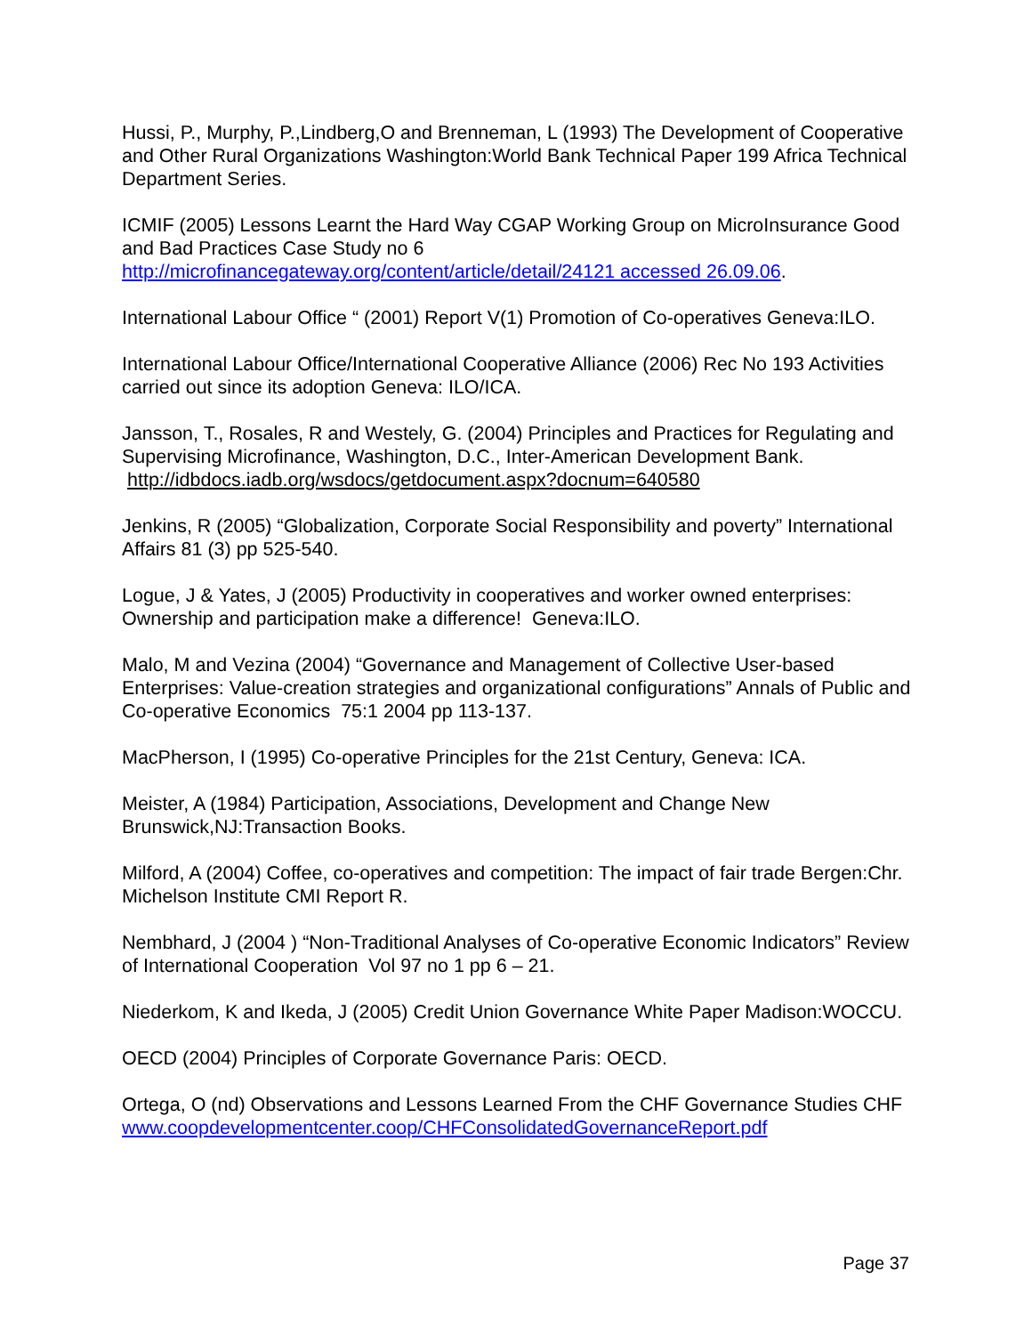Hussi, P., Murphy, P.,Lindberg,O and Brenneman, L (1993) The Development of Cooperative and Other Rural Organizations Washington:World Bank Technical Paper 199 Africa Technical Department Series.
ICMIF (2005) Lessons Learnt the Hard Way CGAP Working Group on MicroInsurance Good and Bad Practices Case Study no 6
http://microfinancegateway.org/content/article/detail/24121 accessed 26.09.06.
International Labour Office “ (2001) Report V(1) Promotion of Co-operatives Geneva:ILO.
International Labour Office/International Cooperative Alliance (2006) Rec No 193 Activities carried out since its adoption Geneva: ILO/ICA.
Jansson, T., Rosales, R and Westely, G. (2004) Principles and Practices for Regulating and Supervising Microfinance, Washington, D.C., Inter-American Development Bank.
http://idbdocs.iadb.org/wsdocs/getdocument.aspx?docnum=640580
Jenkins, R (2005) “Globalization, Corporate Social Responsibility and poverty” International Affairs 81 (3) pp 525-540.
Logue, J & Yates, J (2005) Productivity in cooperatives and worker owned enterprises: Ownership and participation make a difference! Geneva:ILO.
Malo, M and Vezina (2004) “Governance and Management of Collective User-based Enterprises: Value-creation strategies and organizational configurations” Annals of Public and Co-operative Economics 75:1 2004 pp 113-137.
MacPherson, I (1995) Co-operative Principles for the 21st Century, Geneva: ICA.
Meister, A (1984) Participation, Associations, Development and Change New Brunswick,NJ:Transaction Books.
Milford, A (2004) Coffee, co-operatives and competition: The impact of fair trade Bergen:Chr. Michelson Institute CMI Report R.
Nembhard, J (2004 ) “Non-Traditional Analyses of Co-operative Economic Indicators” Review of International Cooperation Vol 97 no 1 pp 6 – 21.
Niederkom, K and Ikeda, J (2005) Credit Union Governance White Paper Madison:WOCCU.
OECD (2004) Principles of Corporate Governance Paris: OECD.
Ortega, O (nd) Observations and Lessons Learned From the CHF Governance Studies CHF www.coopdevelopmentcenter.coop/CHFConsolidatedGovernanceReport.pdf
Page 37